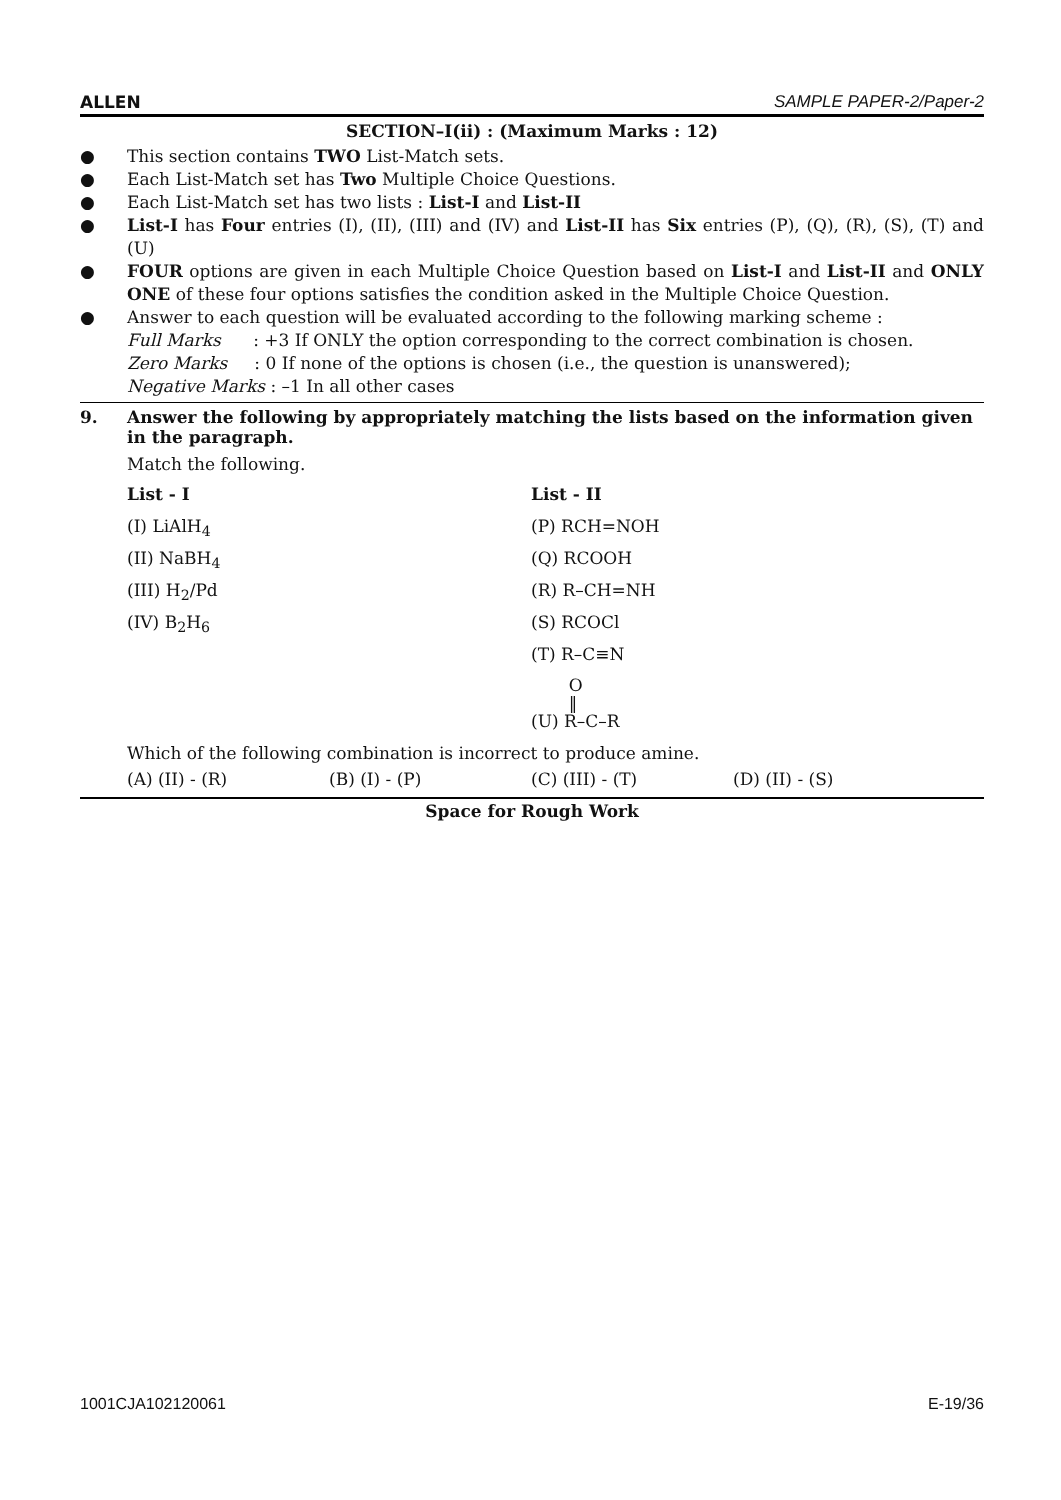ALLEN SAMPLE PAPER-2/Paper-2
SECTION–I(ii) : (Maximum Marks : 12)
● This section contains TWO List-Match sets.
● Each List-Match set has Two Multiple Choice Questions.
● Each List-Match set has two lists : List-I and List-II
● List-I has Four entries (I), (II), (III) and (IV) and List-II has Six entries (P), (Q), (R), (S), (T) and (U)
● FOUR options are given in each Multiple Choice Question based on List-I and List-II and ONLY ONE of these four options satisfies the condition asked in the Multiple Choice Question.
● Answer to each question will be evaluated according to the following marking scheme :
Full Marks : +3 If ONLY the option corresponding to the correct combination is chosen.
Zero Marks : 0 If none of the options is chosen (i.e., the question is unanswered);
Negative Marks : –1 In all other cases
9. Answer the following by appropriately matching the lists based on the information given in the paragraph.
Match the following.
List - I
(I) LiAlH<sub>4</sub>
(II) NaBH<sub>4</sub>
(III) H<sub>2</sub>/Pd
(IV) B<sub>2</sub>H<sub>6</sub>
List - II
(P) RCH=NOH
(Q) RCOOH
(R) R–CH=NH
(S) RCOCl
(T) R–C≡N
O
‖
(U) R–C–R
Which of the following combination is incorrect to produce amine.
(A) (II) - (R) (B) (I) - (P) (C) (III) - (T) (D) (II) - (S)
Space for Rough Work
1001CJA102120061 E-19/36